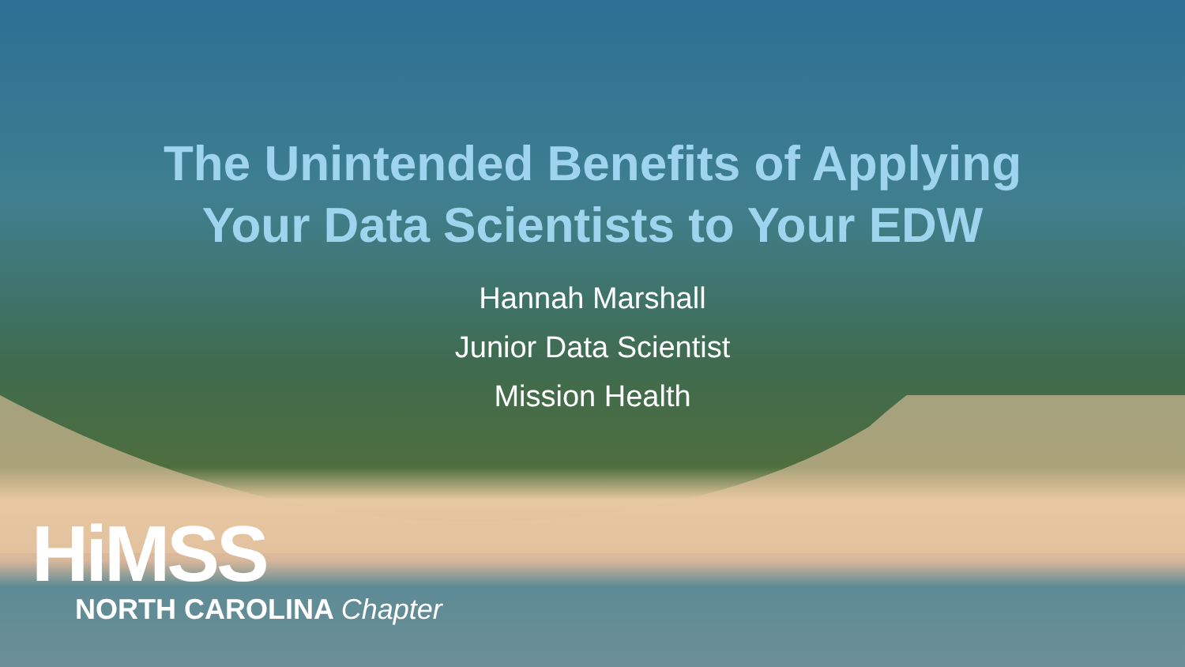The Unintended Benefits of Applying
Your Data Scientists to Your EDW
Hannah Marshall
Junior Data Scientist
Mission Health
HiMSS
NORTH CAROLINA Chapter